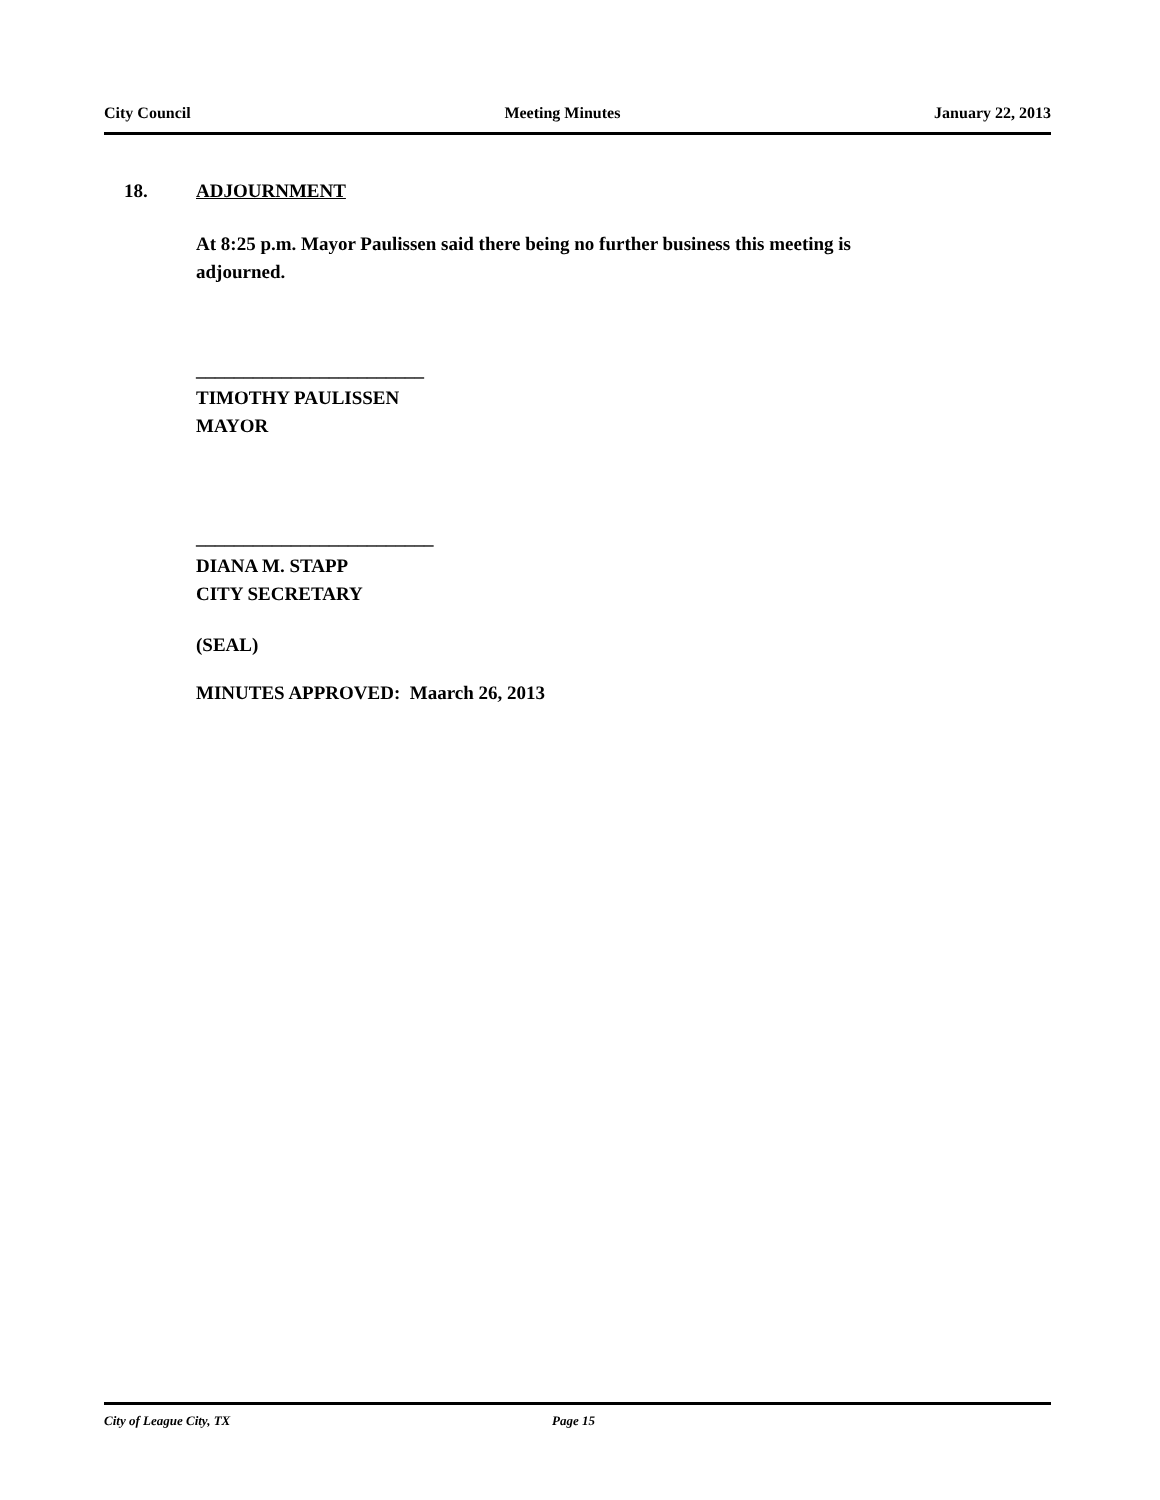City Council Meeting Minutes January 22, 2013
18. ADJOURNMENT
At 8:25 p.m. Mayor Paulissen said there being no further business this meeting is adjourned.
________________________
TIMOTHY PAULISSEN
MAYOR
_________________________
DIANA M. STAPP
CITY SECRETARY
(SEAL)
MINUTES APPROVED: Maarch 26, 2013
City of League City, TX Page 15